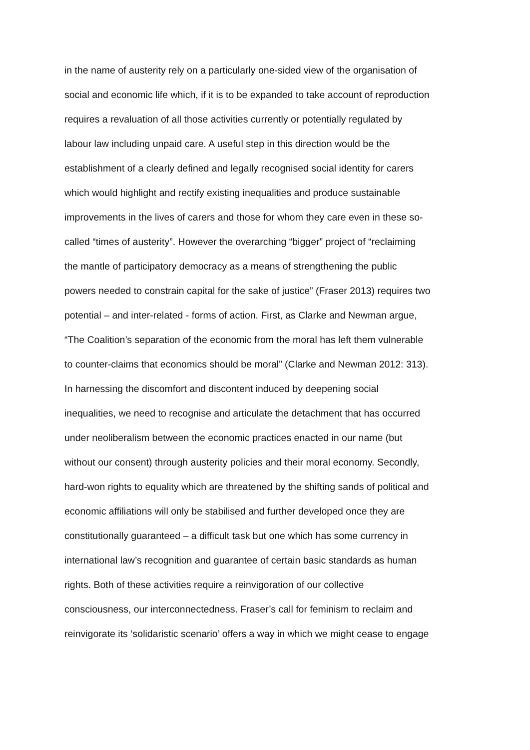in the name of austerity rely on a particularly one-sided view of the organisation of
social and economic life which, if it is to be expanded to take account of reproduction
requires a revaluation of all those activities currently or potentially regulated by
labour law including unpaid care. A useful step in this direction would be the
establishment of a clearly defined and legally recognised social identity for carers
which would highlight and rectify existing inequalities and produce sustainable
improvements in the lives of carers and those for whom they care even in these so-
called “times of austerity”. However the overarching “bigger” project of “reclaiming
the mantle of participatory democracy as a means of strengthening the public
powers needed to constrain capital for the sake of justice” (Fraser 2013) requires two
potential – and inter-related - forms of action. First, as Clarke and Newman argue,
“The Coalition’s separation of the economic from the moral has left them vulnerable
to counter-claims that economics should be moral” (Clarke and Newman 2012: 313).
In harnessing the discomfort and discontent induced by deepening social
inequalities, we need to recognise and articulate the detachment that has occurred
under neoliberalism between the economic practices enacted in our name (but
without our consent) through austerity policies and their moral economy. Secondly,
hard-won rights to equality which are threatened by the shifting sands of political and
economic affiliations will only be stabilised and further developed once they are
constitutionally guaranteed – a difficult task but one which has some currency in
international law’s recognition and guarantee of certain basic standards as human
rights. Both of these activities require a reinvigoration of our collective
consciousness, our interconnectedness. Fraser’s call for feminism to reclaim and
reinvigorate its ‘solidaristic scenario’ offers a way in which we might cease to engage